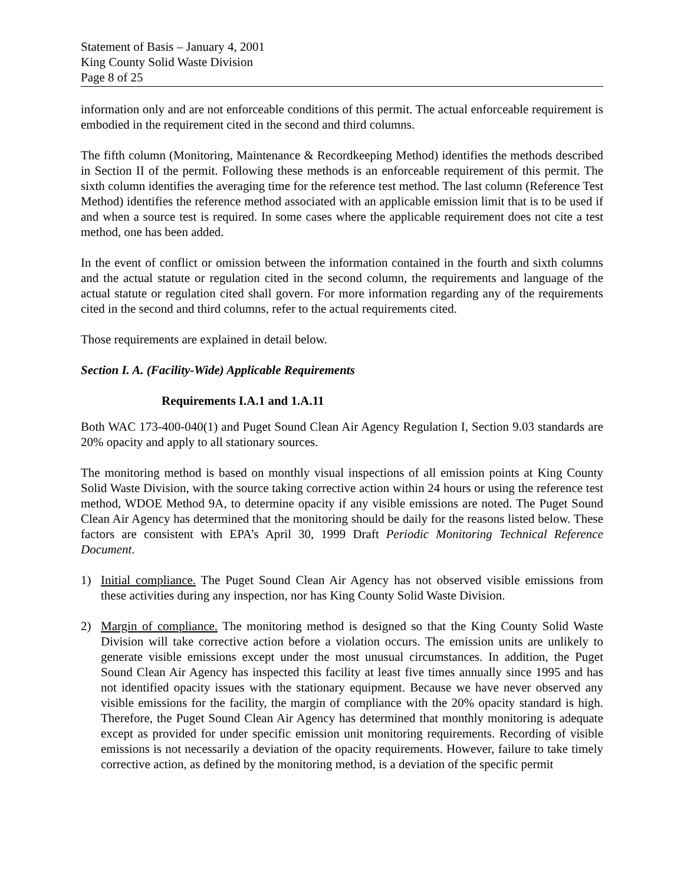Statement of Basis – January 4, 2001
King County Solid Waste Division
Page 8 of 25
information only and are not enforceable conditions of this permit. The actual enforceable requirement is embodied in the requirement cited in the second and third columns.
The fifth column (Monitoring, Maintenance & Recordkeeping Method) identifies the methods described in Section II of the permit. Following these methods is an enforceable requirement of this permit. The sixth column identifies the averaging time for the reference test method. The last column (Reference Test Method) identifies the reference method associated with an applicable emission limit that is to be used if and when a source test is required. In some cases where the applicable requirement does not cite a test method, one has been added.
In the event of conflict or omission between the information contained in the fourth and sixth columns and the actual statute or regulation cited in the second column, the requirements and language of the actual statute or regulation cited shall govern. For more information regarding any of the requirements cited in the second and third columns, refer to the actual requirements cited.
Those requirements are explained in detail below.
Section I. A. (Facility-Wide) Applicable Requirements
Requirements I.A.1 and 1.A.11
Both WAC 173-400-040(1) and Puget Sound Clean Air Agency Regulation I, Section 9.03 standards are 20% opacity and apply to all stationary sources.
The monitoring method is based on monthly visual inspections of all emission points at King County Solid Waste Division, with the source taking corrective action within 24 hours or using the reference test method, WDOE Method 9A, to determine opacity if any visible emissions are noted. The Puget Sound Clean Air Agency has determined that the monitoring should be daily for the reasons listed below. These factors are consistent with EPA’s April 30, 1999 Draft Periodic Monitoring Technical Reference Document.
1) Initial compliance. The Puget Sound Clean Air Agency has not observed visible emissions from these activities during any inspection, nor has King County Solid Waste Division.
2) Margin of compliance. The monitoring method is designed so that the King County Solid Waste Division will take corrective action before a violation occurs. The emission units are unlikely to generate visible emissions except under the most unusual circumstances. In addition, the Puget Sound Clean Air Agency has inspected this facility at least five times annually since 1995 and has not identified opacity issues with the stationary equipment. Because we have never observed any visible emissions for the facility, the margin of compliance with the 20% opacity standard is high. Therefore, the Puget Sound Clean Air Agency has determined that monthly monitoring is adequate except as provided for under specific emission unit monitoring requirements. Recording of visible emissions is not necessarily a deviation of the opacity requirements. However, failure to take timely corrective action, as defined by the monitoring method, is a deviation of the specific permit